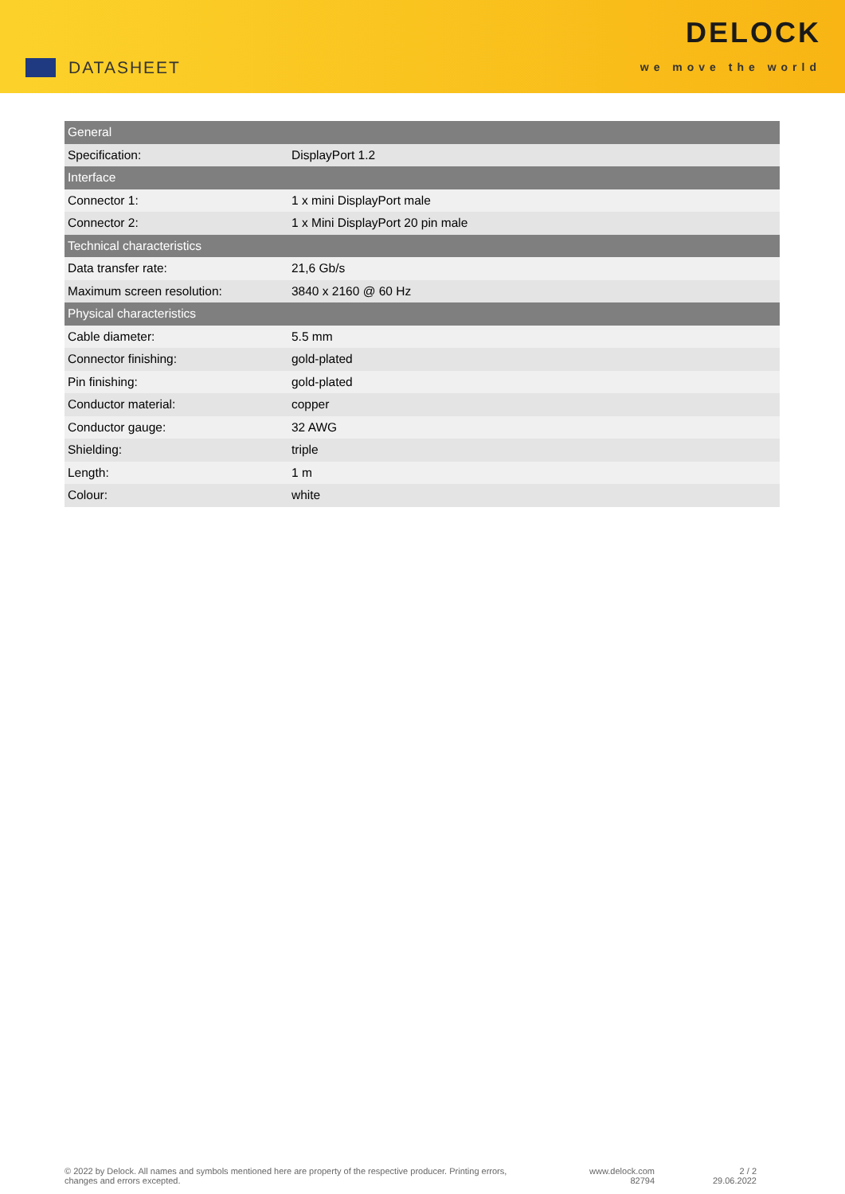DATASHEET
DELOCK
we move the world
| General | |
| --- | --- |
| Specification: | DisplayPort 1.2 |
| Interface | |
| Connector 1: | 1 x mini DisplayPort male |
| Connector 2: | 1 x Mini DisplayPort 20 pin male |
| Technical characteristics | |
| Data transfer rate: | 21,6 Gb/s |
| Maximum screen resolution: | 3840 x 2160 @ 60 Hz |
| Physical characteristics | |
| Cable diameter: | 5.5 mm |
| Connector finishing: | gold-plated |
| Pin finishing: | gold-plated |
| Conductor material: | copper |
| Conductor gauge: | 32 AWG |
| Shielding: | triple |
| Length: | 1 m |
| Colour: | white |
© 2022 by Delock. All names and symbols mentioned here are property of the respective producer. Printing errors,
changes and errors excepted.
www.delock.com
82794
2 / 2
29.06.2022